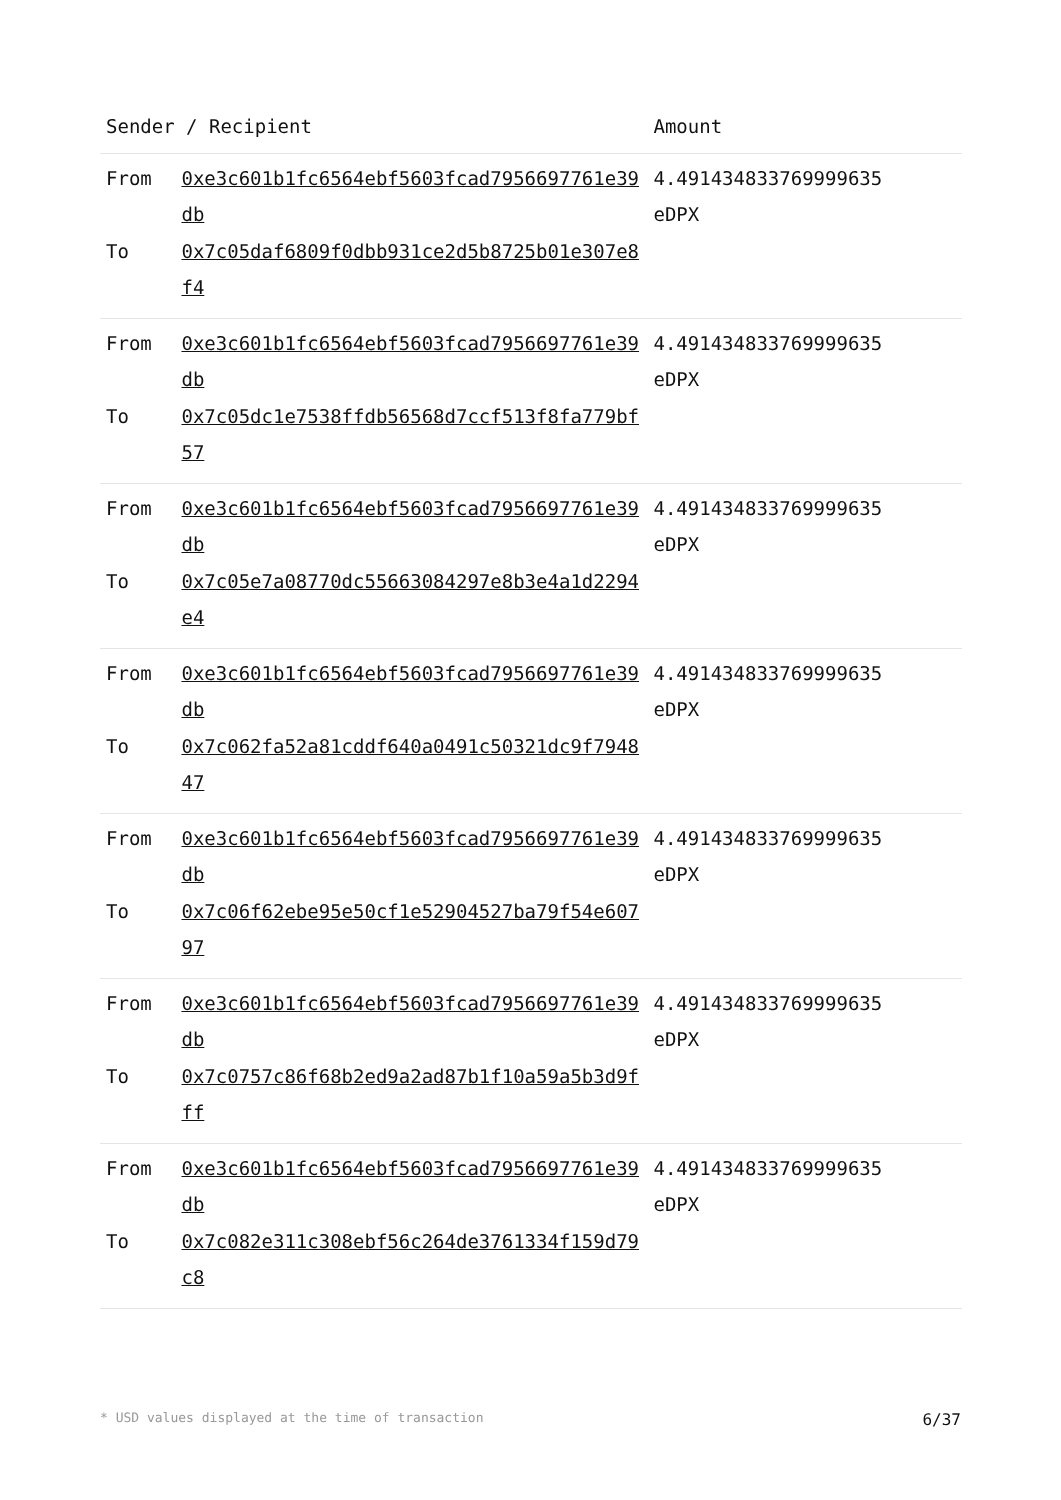| Sender / Recipient | | Amount |
| --- | --- | --- |
| From To | 0xe3c601b1fc6564ebf5603fcad7956697761e39db 0x7c05daf6809f0dbb931ce2d5b8725b01e307e8f4 | 4.491434833769999635 eDPX |
| From To | 0xe3c601b1fc6564ebf5603fcad7956697761e39db 0x7c05dc1e7538ffdb56568d7ccf513f8fa779bf57 | 4.491434833769999635 eDPX |
| From To | 0xe3c601b1fc6564ebf5603fcad7956697761e39db 0x7c05e7a08770dc55663084297e8b3e4a1d2294e4 | 4.491434833769999635 eDPX |
| From To | 0xe3c601b1fc6564ebf5603fcad7956697761e39db 0x7c062fa52a81cddf640a0491c50321dc9f794847 | 4.491434833769999635 eDPX |
| From To | 0xe3c601b1fc6564ebf5603fcad7956697761e39db 0x7c06f62ebe95e50cf1e52904527ba79f54e60797 | 4.491434833769999635 eDPX |
| From To | 0xe3c601b1fc6564ebf5603fcad7956697761e39db 0x7c0757c86f68b2ed9a2ad87b1f10a59a5b3d9fff | 4.491434833769999635 eDPX |
| From To | 0xe3c601b1fc6564ebf5603fcad7956697761e39db 0x7c082e311c308ebf56c264de3761334f159d79c8 | 4.491434833769999635 eDPX |
* USD values displayed at the time of transaction 6/37